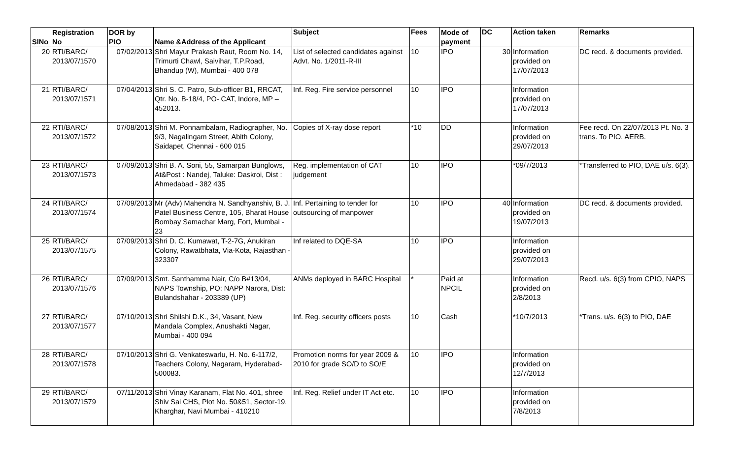| SlNo | Registration No | DOR by PIO | Name &Address of the Applicant | Subject | Fees | Mode of payment | DC | Action taken | Remarks |
| --- | --- | --- | --- | --- | --- | --- | --- | --- | --- |
| 20 | RTI/BARC/ 2013/07/1570 | 07/02/2013 | Shri Mayur Prakash Raut, Room No. 14, Trimurti Chawl, Saivihar, T.P.Road, Bhandup (W), Mumbai - 400 078 | List of selected candidates against Advt. No. 1/2011-R-III | 10 | IPO | 30 | Information provided on 17/07/2013 | DC recd. & documents provided. |
| 21 | RTI/BARC/ 2013/07/1571 | 07/04/2013 | Shri S. C. Patro, Sub-officer B1, RRCAT, Qtr. No. B-18/4, PO- CAT, Indore, MP – 452013. | Inf. Reg. Fire service personnel | 10 | IPO | | Information provided on 17/07/2013 | |
| 22 | RTI/BARC/ 2013/07/1572 | 07/08/2013 | Shri M. Ponnambalam, Radiographer, No. 9/3, Nagalingam Street, Abith Colony, Saidapet, Chennai - 600 015 | Copies of X-ray dose report | *10 | DD | | Information provided on 29/07/2013 | Fee recd. On 22/07/2013 Pt. No. 3 trans. To PIO, AERB. |
| 23 | RTI/BARC/ 2013/07/1573 | 07/09/2013 | Shri B. A. Soni, 55, Samarpan Bunglows, At&Post : Nandej, Taluke: Daskroi, Dist : Ahmedabad - 382 435 | Reg. implementation of CAT judgement | 10 | IPO | | *09/7/2013 | *Transferred to PIO, DAE u/s. 6(3). |
| 24 | RTI/BARC/ 2013/07/1574 | 07/09/2013 | Mr (Adv) Mahendra N. Sandhyanshiv, B. J. Patel Business Centre, 105, Bharat House Bombay Samachar Marg, Fort, Mumbai - 23 | Inf. Pertaining to tender for outsourcing of manpower | 10 | IPO | 40 | Information provided on 19/07/2013 | DC recd. & documents provided. |
| 25 | RTI/BARC/ 2013/07/1575 | 07/09/2013 | Shri D. C. Kumawat, T-2-7G, Anukiran Colony, Rawatbhata, Via-Kota, Rajasthan - 323307 | Inf related to DQE-SA | 10 | IPO | | Information provided on 29/07/2013 | |
| 26 | RTI/BARC/ 2013/07/1576 | 07/09/2013 | Smt. Santhamma Nair, C/o B#13/04, NAPS Township, PO: NAPP Narora, Dist: Bulandshahar - 203389 (UP) | ANMs deployed in BARC Hospital | * | Paid at NPCIL | | Information provided on 2/8/2013 | Recd. u/s. 6(3) from CPIO, NAPS |
| 27 | RTI/BARC/ 2013/07/1577 | 07/10/2013 | Shri Shilshi D.K., 34, Vasant, New Mandala Complex, Anushakti Nagar, Mumbai - 400 094 | Inf. Reg. security officers posts | 10 | Cash | | *10/7/2013 | *Trans. u/s. 6(3) to PIO, DAE |
| 28 | RTI/BARC/ 2013/07/1578 | 07/10/2013 | Shri G. Venkateswarlu, H. No. 6-117/2, Teachers Colony, Nagaram, Hyderabad- 500083. | Promotion norms for year 2009 & 2010 for grade SO/D to SO/E | 10 | IPO | | Information provided on 12/7/2013 | |
| 29 | RTI/BARC/ 2013/07/1579 | 07/11/2013 | Shri Vinay Karanam, Flat No. 401, shree Shiv Sai CHS, Plot No. 50&51, Sector-19, Kharghar, Navi Mumbai - 410210 | Inf. Reg. Relief under IT Act etc. | 10 | IPO | | Information provided on 7/8/2013 | |